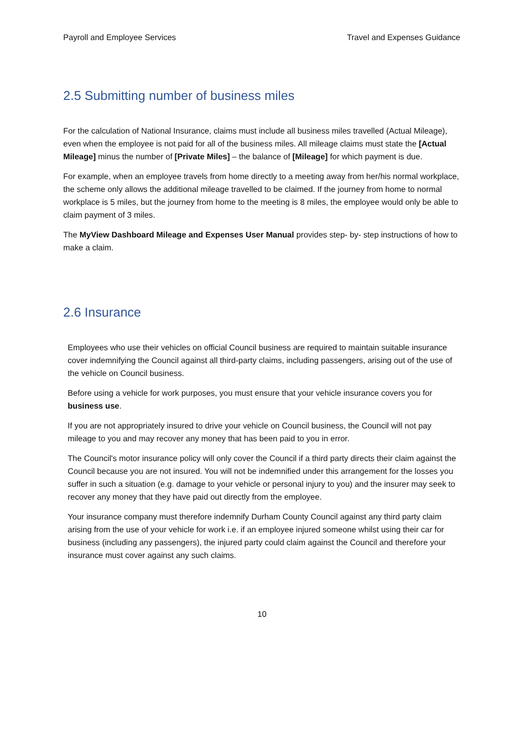Payroll and Employee Services Travel and Expenses Guidance
2.5 Submitting number of business miles
For the calculation of National Insurance, claims must include all business miles travelled (Actual Mileage), even when the employee is not paid for all of the business miles. All mileage claims must state the [Actual Mileage] minus the number of [Private Miles] – the balance of [Mileage] for which payment is due.
For example, when an employee travels from home directly to a meeting away from her/his normal workplace, the scheme only allows the additional mileage travelled to be claimed. If the journey from home to normal workplace is 5 miles, but the journey from home to the meeting is 8 miles, the employee would only be able to claim payment of 3 miles.
The MyView Dashboard Mileage and Expenses User Manual provides step- by- step instructions of how to make a claim.
2.6 Insurance
Employees who use their vehicles on official Council business are required to maintain suitable insurance cover indemnifying the Council against all third-party claims, including passengers, arising out of the use of the vehicle on Council business.
Before using a vehicle for work purposes, you must ensure that your vehicle insurance covers you for business use.
If you are not appropriately insured to drive your vehicle on Council business, the Council will not pay mileage to you and may recover any money that has been paid to you in error.
The Council's motor insurance policy will only cover the Council if a third party directs their claim against the Council because you are not insured. You will not be indemnified under this arrangement for the losses you suffer in such a situation (e.g. damage to your vehicle or personal injury to you) and the insurer may seek to recover any money that they have paid out directly from the employee.
Your insurance company must therefore indemnify Durham County Council against any third party claim arising from the use of your vehicle for work i.e. if an employee injured someone whilst using their car for business (including any passengers), the injured party could claim against the Council and therefore your insurance must cover against any such claims.
10